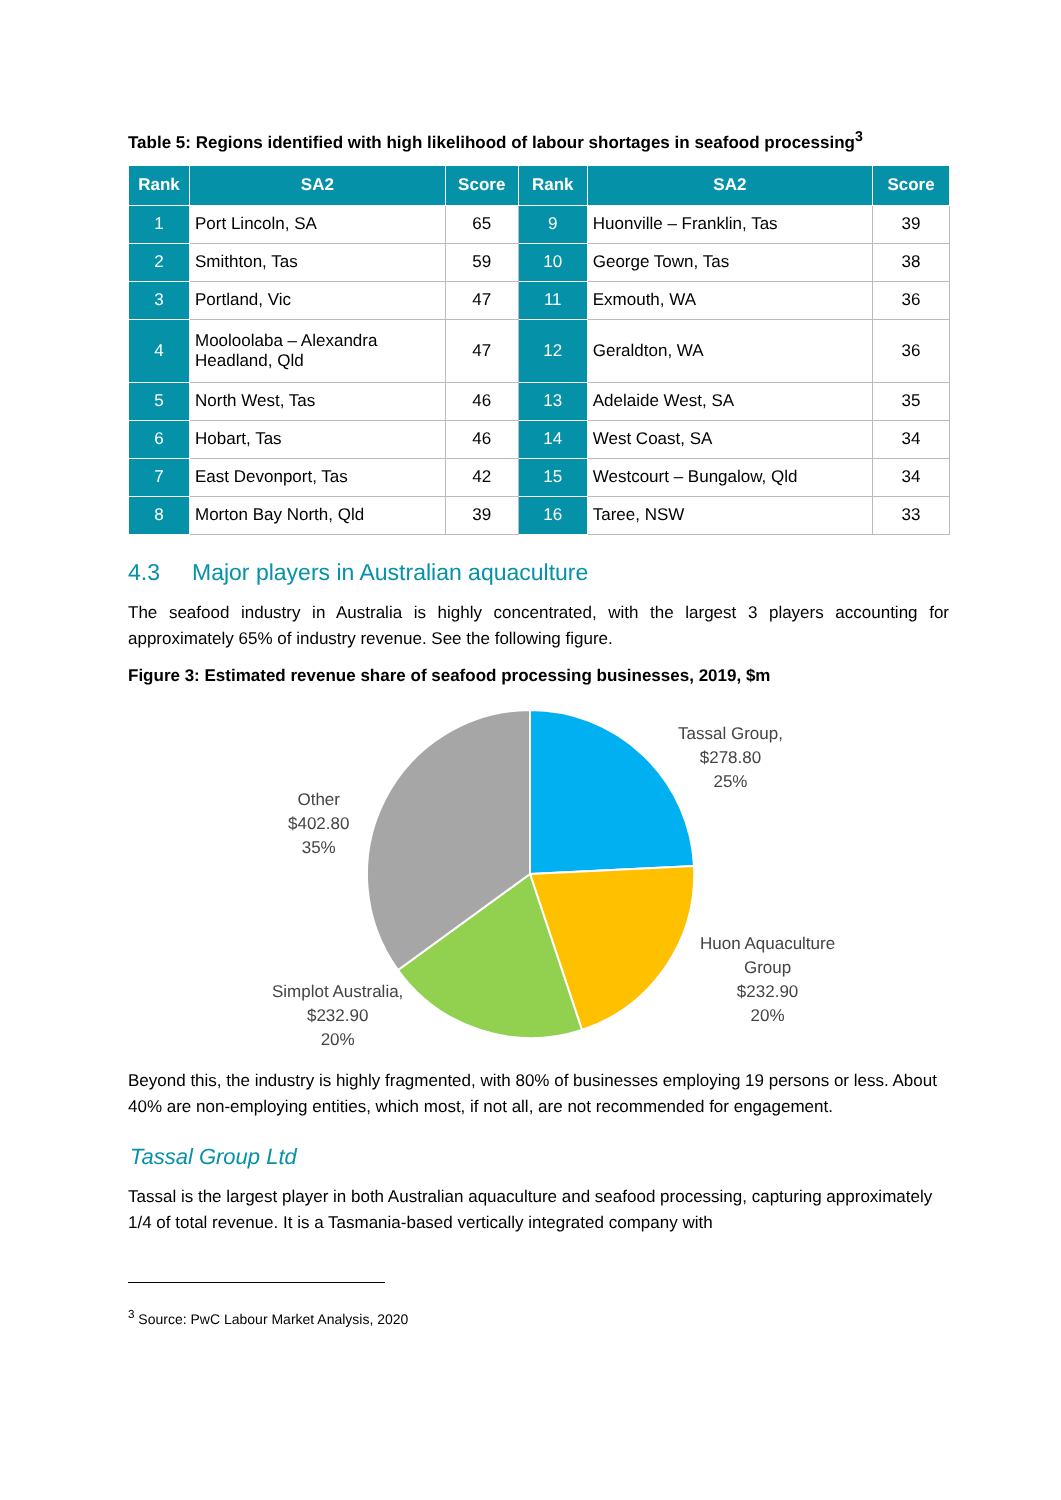Table 5: Regions identified with high likelihood of labour shortages in seafood processing<sup>3</sup>
| Rank | SA2 | Score | Rank | SA2 | Score |
| --- | --- | --- | --- | --- | --- |
| 1 | Port Lincoln, SA | 65 | 9 | Huonville – Franklin, Tas | 39 |
| 2 | Smithton, Tas | 59 | 10 | George Town, Tas | 38 |
| 3 | Portland, Vic | 47 | 11 | Exmouth, WA | 36 |
| 4 | Mooloolaba – Alexandra Headland, Qld | 47 | 12 | Geraldton, WA | 36 |
| 5 | North West, Tas | 46 | 13 | Adelaide West, SA | 35 |
| 6 | Hobart, Tas | 46 | 14 | West Coast, SA | 34 |
| 7 | East Devonport, Tas | 42 | 15 | Westcourt – Bungalow, Qld | 34 |
| 8 | Morton Bay North, Qld | 39 | 16 | Taree, NSW | 33 |
4.3 Major players in Australian aquaculture
The seafood industry in Australia is highly concentrated, with the largest 3 players accounting for approximately 65% of industry revenue. See the following figure.
Figure 3: Estimated revenue share of seafood processing businesses, 2019, $m
Tassal Group,
$278.80
25%
Other
$402.80
35%
Huon Aquaculture
Group
$232.90
20%
Simplot Australia,
$232.90
20%
Beyond this, the industry is highly fragmented, with 80% of businesses employing 19 persons or less. About 40% are non-employing entities, which most, if not all, are not recommended for engagement.
Tassal Group Ltd
Tassal is the largest player in both Australian aquaculture and seafood processing, capturing approximately 1/4 of total revenue. It is a Tasmania-based vertically integrated company with
<sup>3</sup> Source: PwC Labour Market Analysis, 2020